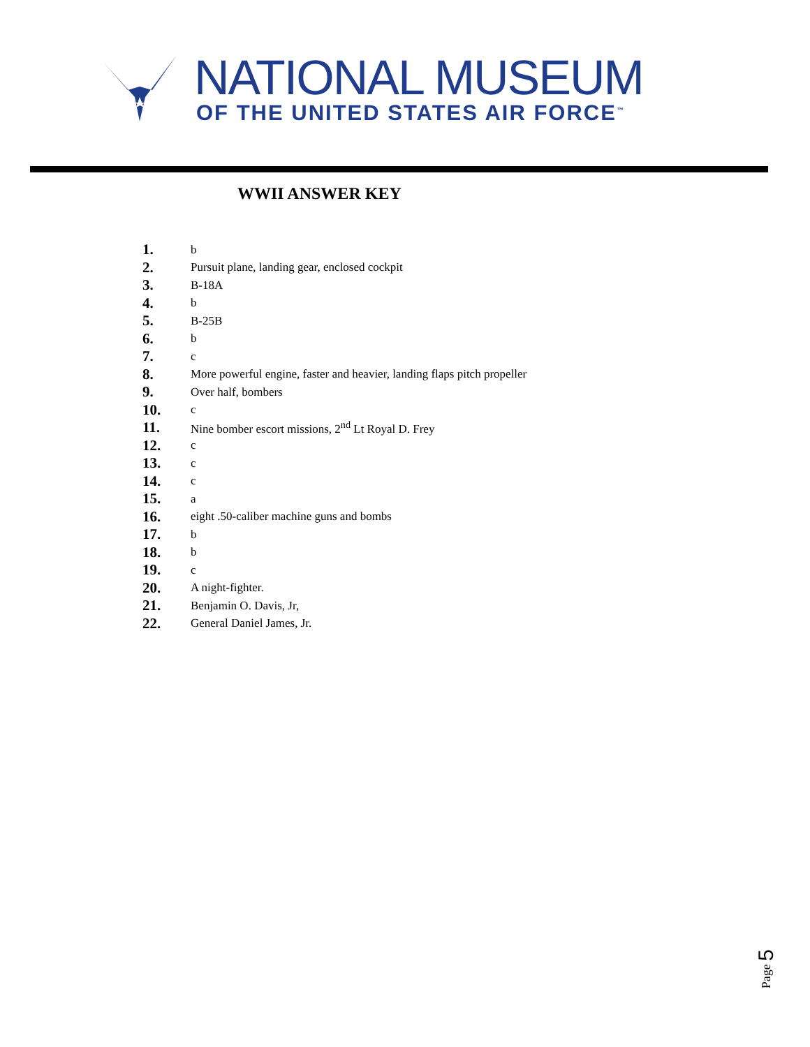NATIONAL MUSEUM
OF THE UNITED STATES AIR FORCE<sup>™</sup>
WWII ANSWER KEY
1. b
2. Pursuit plane, landing gear, enclosed cockpit
3. B-18A
4. b
5. B-25B
6. b
7. c
8. More powerful engine, faster and heavier, landing flaps pitch propeller
9. Over half, bombers
10. c
11. Nine bomber escort missions, 2<sup>nd</sup> Lt Royal D. Frey
12. c
13. c
14. c
15. a
16. eight .50-caliber machine guns and bombs
17. b
18. b
19. c
20. A night-fighter.
21. Benjamin O. Davis, Jr,
22. General Daniel James, Jr.
Page 5